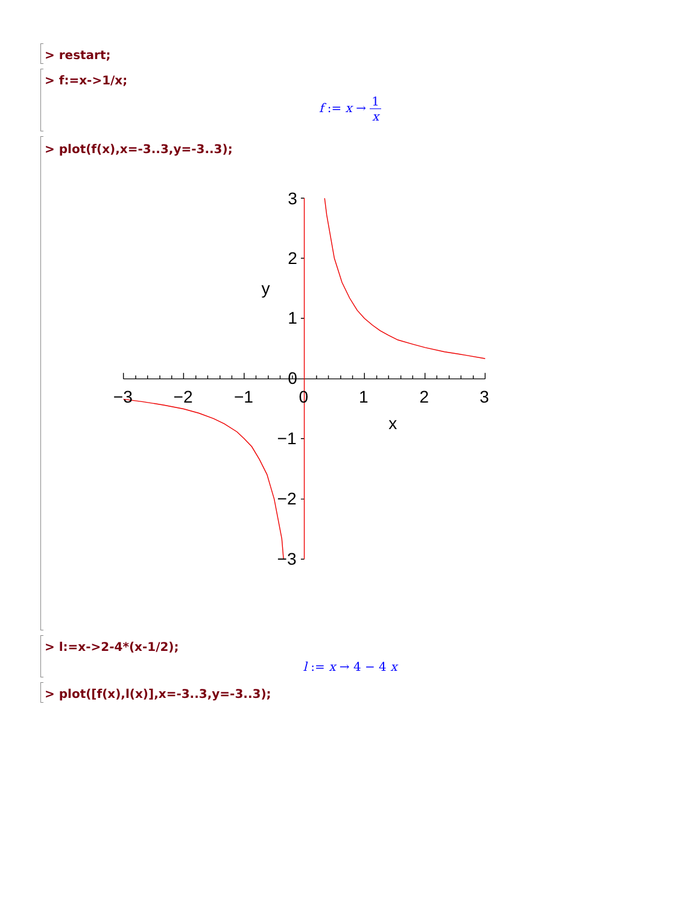> restart;
> f:=x->1/x;
f := x → 1 x
> plot(f(x),x=-3..3,y=-3..3);
3
2
1
0
−1
−2
−3
−3
−2
−1
0
1
2
3
y
x
> l:=x->2-4*(x-1/2);
l := x → 4 − 4 x
> plot([f(x),l(x)],x=-3..3,y=-3..3);